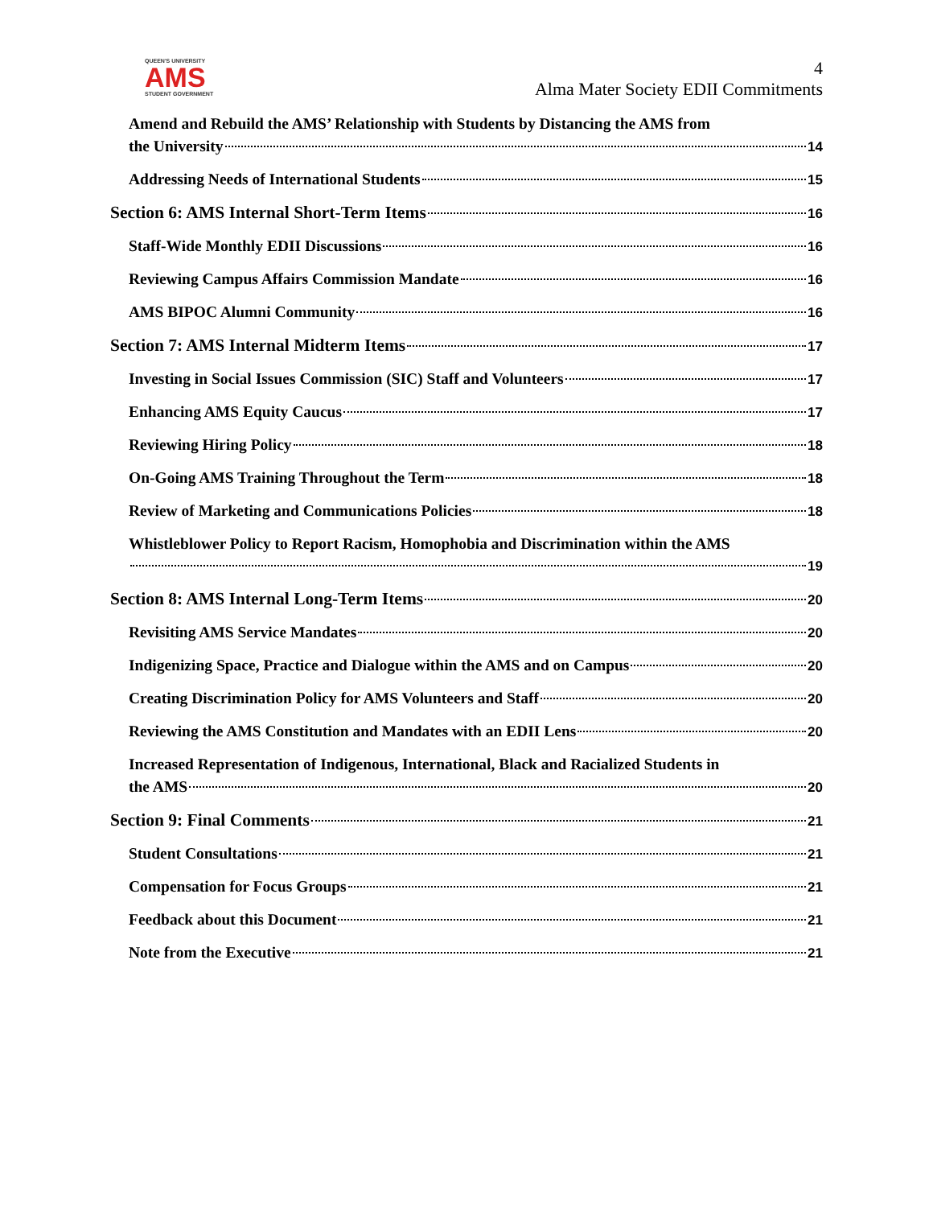QUEEN'S UNIVERSITY
AMS
STUDENT GOVERNMENT
4
Alma Mater Society EDII Commitments
Amend and Rebuild the AMS’ Relationship with Students by Distancing the AMS from
the University 14
Addressing Needs of International Students 15
Section 6: AMS Internal Short-Term Items 16
Staff-Wide Monthly EDII Discussions 16
Reviewing Campus Affairs Commission Mandate 16
AMS BIPOC Alumni Community 16
Section 7: AMS Internal Midterm Items 17
Investing in Social Issues Commission (SIC) Staff and Volunteers 17
Enhancing AMS Equity Caucus 17
Reviewing Hiring Policy 18
On-Going AMS Training Throughout the Term 18
Review of Marketing and Communications Policies 18
Whistleblower Policy to Report Racism, Homophobia and Discrimination within the AMS
19
Section 8: AMS Internal Long-Term Items 20
Revisiting AMS Service Mandates 20
Indigenizing Space, Practice and Dialogue within the AMS and on Campus 20
Creating Discrimination Policy for AMS Volunteers and Staff 20
Reviewing the AMS Constitution and Mandates with an EDII Lens 20
Increased Representation of Indigenous, International, Black and Racialized Students in
the AMS 20
Section 9: Final Comments 21
Student Consultations 21
Compensation for Focus Groups 21
Feedback about this Document 21
Note from the Executive 21